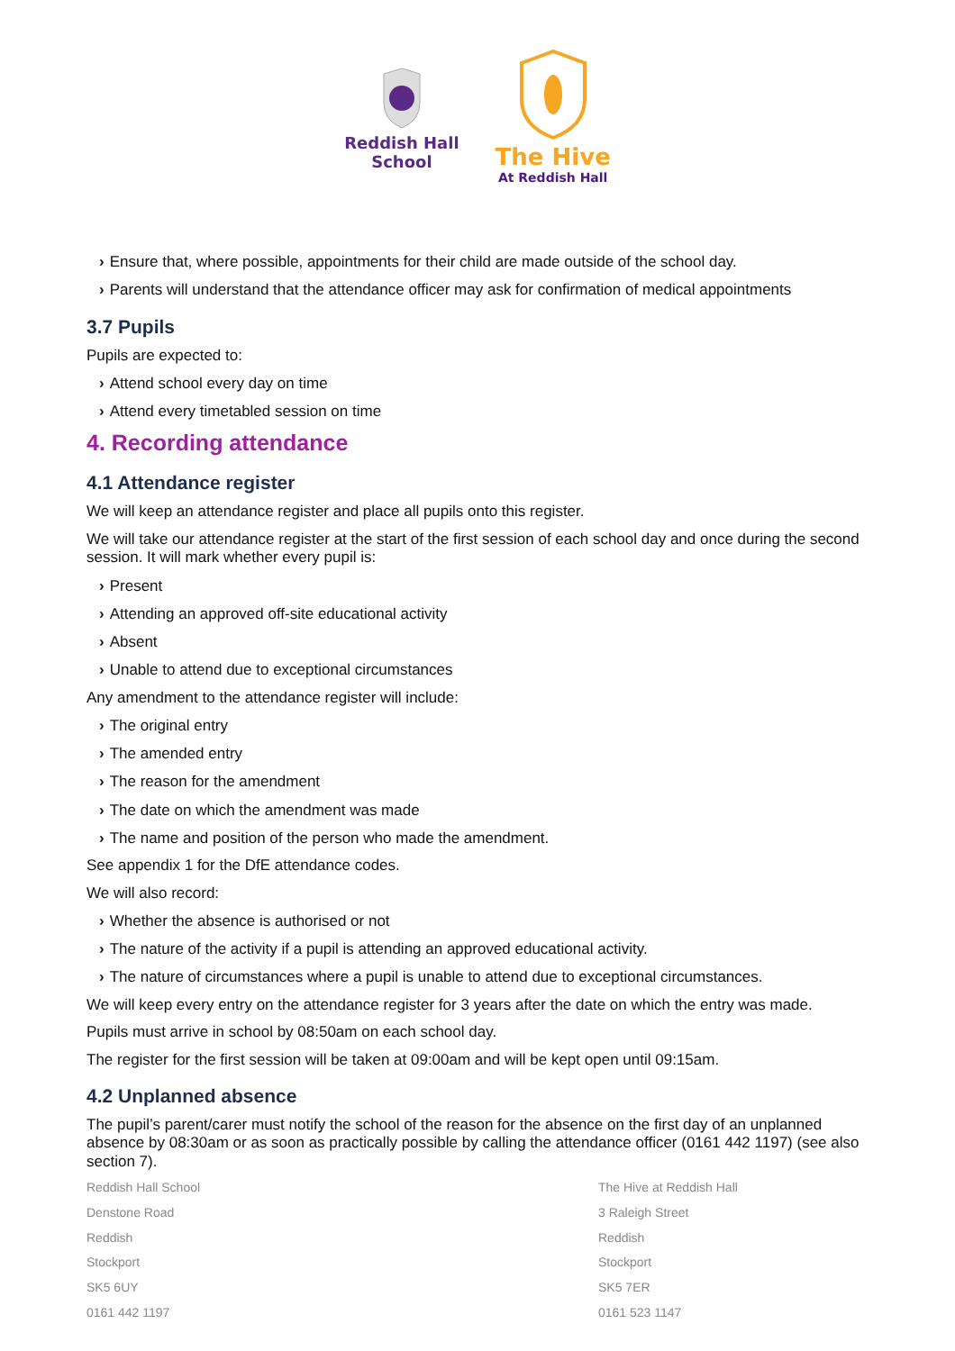Reddish Hall
School
The Hive
At Reddish Hall
› Ensure that, where possible, appointments for their child are made outside of the school day.
› Parents will understand that the attendance officer may ask for confirmation of medical appointments
3.7 Pupils
Pupils are expected to:
› Attend school every day on time
› Attend every timetabled session on time
4. Recording attendance
4.1 Attendance register
We will keep an attendance register and place all pupils onto this register.
We will take our attendance register at the start of the first session of each school day and once during the second session. It will mark whether every pupil is:
› Present
› Attending an approved off-site educational activity
› Absent
› Unable to attend due to exceptional circumstances
Any amendment to the attendance register will include:
› The original entry
› The amended entry
› The reason for the amendment
› The date on which the amendment was made
› The name and position of the person who made the amendment.
See appendix 1 for the DfE attendance codes.
We will also record:
› Whether the absence is authorised or not
› The nature of the activity if a pupil is attending an approved educational activity.
› The nature of circumstances where a pupil is unable to attend due to exceptional circumstances.
We will keep every entry on the attendance register for 3 years after the date on which the entry was made.
Pupils must arrive in school by 08:50am on each school day.
The register for the first session will be taken at 09:00am and will be kept open until 09:15am.
4.2 Unplanned absence
The pupil’s parent/carer must notify the school of the reason for the absence on the first day of an unplanned absence by 08:30am or as soon as practically possible by calling the attendance officer (0161 442 1197) (see also section 7).
Reddish Hall School
Denstone Road
Reddish
Stockport
SK5 6UY
0161 442 1197
The Hive at Reddish Hall
3 Raleigh Street
Reddish
Stockport
SK5 7ER
0161 523 1147